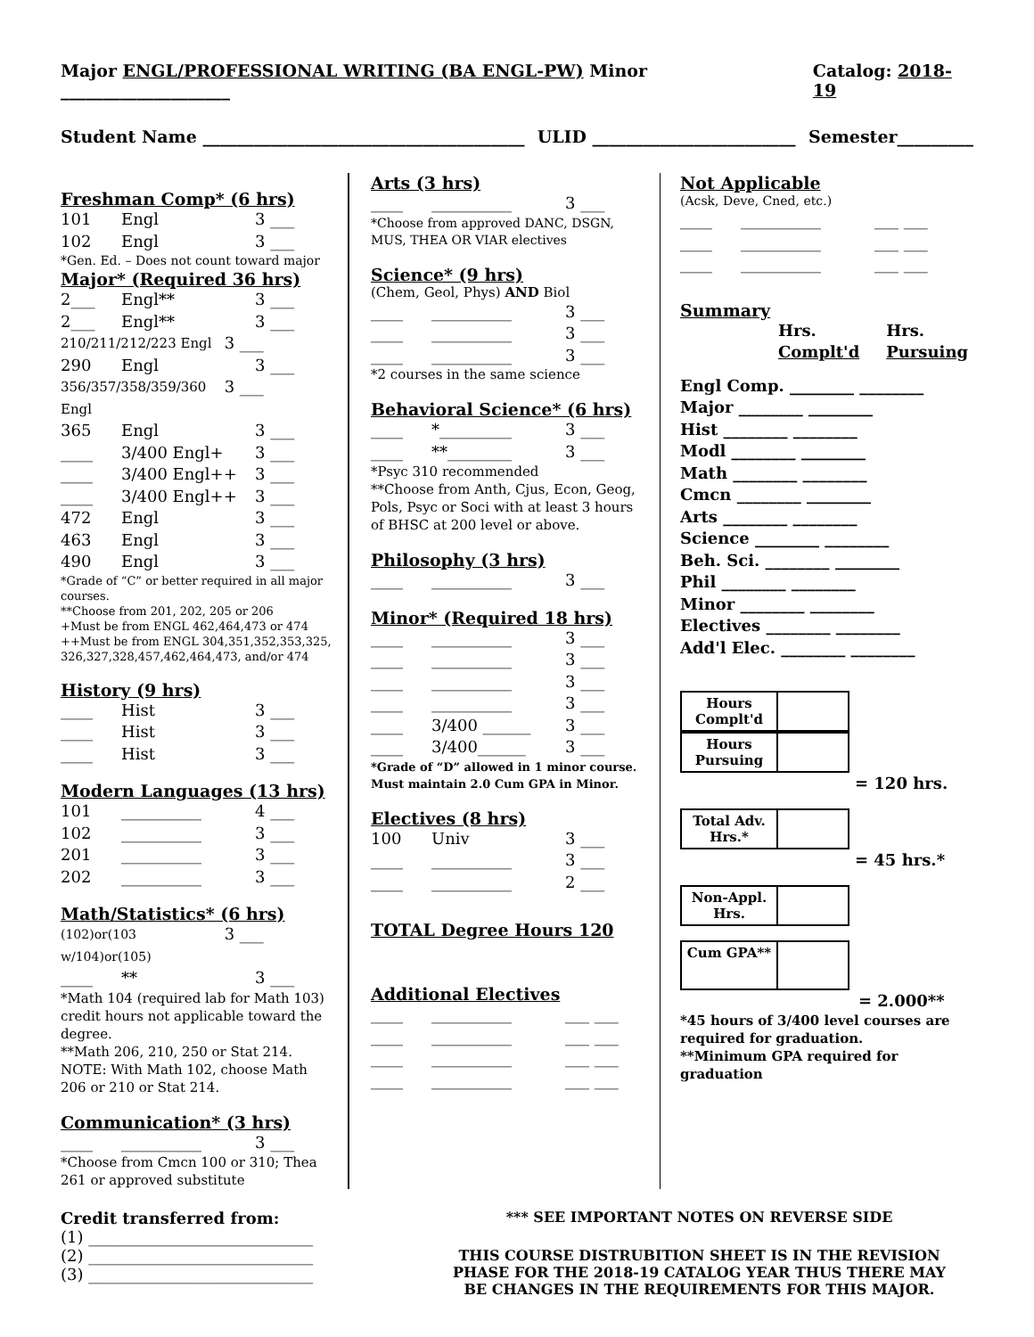Major ENGL/PROFESSIONAL WRITING (BA ENGL-PW) Minor ____________________ Catalog: 2018-19
Student Name ______________________________________ ULID ________________________ Semester_________
Freshman Comp* (6 hrs)
101 Engl 3 ___
102 Engl 3 ___
*Gen. Ed. – Does not count toward major
Major* (Required 36 hrs)
2___ Engl** 3 ___
2___ Engl** 3 ___
210/211/212/223 Engl 3 ___
290 Engl 3 ___
356/357/358/359/360 Engl 3 ___
365 Engl 3 ___
____ 3/400 Engl+ 3 ___
____ 3/400 Engl++ 3 ___
____ 3/400 Engl++ 3 ___
472 Engl 3 ___
463 Engl 3 ___
490 Engl 3 ___
*Grade of “C” or better required in all major courses.
**Choose from 201, 202, 205 or 206
+Must be from ENGL 462,464,473 or 474
++Must be from ENGL 304,351,352,353,325, 326,327,328,457,462,464,473, and/or 474
History (9 hrs)
____ Hist 3 ___
____ Hist 3 ___
____ Hist 3 ___
Modern Languages (13 hrs)
101 __________ 4 ___
102 __________ 3 ___
201 __________ 3 ___
202 __________ 3 ___
Math/Statistics* (6 hrs)
(102)or(103 w/104)or(105) 3 ___
____ ** 3 ___
*Math 104 (required lab for Math 103) credit hours not applicable toward the degree.
**Math 206, 210, 250 or Stat 214. NOTE: With Math 102, choose Math 206 or 210 or Stat 214.
Communication* (3 hrs)
____ __________ 3 ___
*Choose from Cmcn 100 or 310; Thea 261 or approved substitute
Arts (3 hrs)
____ __________ 3 ___
*Choose from approved DANC, DSGN, MUS, THEA OR VIAR electives
Science* (9 hrs)
(Chem, Geol, Phys) AND Biol
____ __________ 3 ___
____ __________ 3 ___
____ __________ 3 ___
*2 courses in the same science
Behavioral Science* (6 hrs)
____ *_________ 3 ___
____ **________ 3 ___
*Psyc 310 recommended
**Choose from Anth, Cjus, Econ, Geog, Pols, Psyc or Soci with at least 3 hours of BHSC at 200 level or above.
Philosophy (3 hrs)
____ __________ 3 ___
Minor* (Required 18 hrs)
____ __________ 3 ___
____ __________ 3 ___
____ __________ 3 ___
____ __________ 3 ___
____ 3/400 ______ 3 ___
____ 3/400______ 3 ___
*Grade of “D” allowed in 1 minor course. Must maintain 2.0 Cum GPA in Minor.
Electives (8 hrs)
100 Univ 3 ___
____ __________ 3 ___
____ __________ 2 ___
TOTAL Degree Hours 120
Additional Electives
____ __________ ___ ___
____ __________ ___ ___
____ __________ ___ ___
____ __________ ___ ___
Not Applicable
(Acsk, Deve, Cned, etc.)
____ __________ ___ ___
____ __________ ___ ___
____ __________ ___ ___
Summary
Hrs.
Complt'd Hrs.
Pursuing
Engl Comp. ________ ________
Major ________ ________
Hist ________ ________
Modl ________ ________
Math ________ ________
Cmcn ________ ________
Arts ________ ________
Science ________ ________
Beh. Sci. ________ ________
Phil ________ ________
Minor ________ ________
Electives ________ ________
Add'l Elec. ________ ________
Hours Complt'd
Hours Pursuing
= 120 hrs.
Total Adv. Hrs.*
= 45 hrs.*
Non-Appl. Hrs.
Cum GPA**
= 2.000**
*45 hours of 3/400 level courses are required for graduation.
**Minimum GPA required for graduation
Credit transferred from:
(1) ____________________________
(2) ____________________________
(3) ____________________________
*** SEE IMPORTANT NOTES ON REVERSE SIDE
THIS COURSE DISTRUBITION SHEET IS IN THE REVISION
PHASE FOR THE 2018-19 CATALOG YEAR THUS THERE MAY
BE CHANGES IN THE REQUIREMENTS FOR THIS MAJOR.